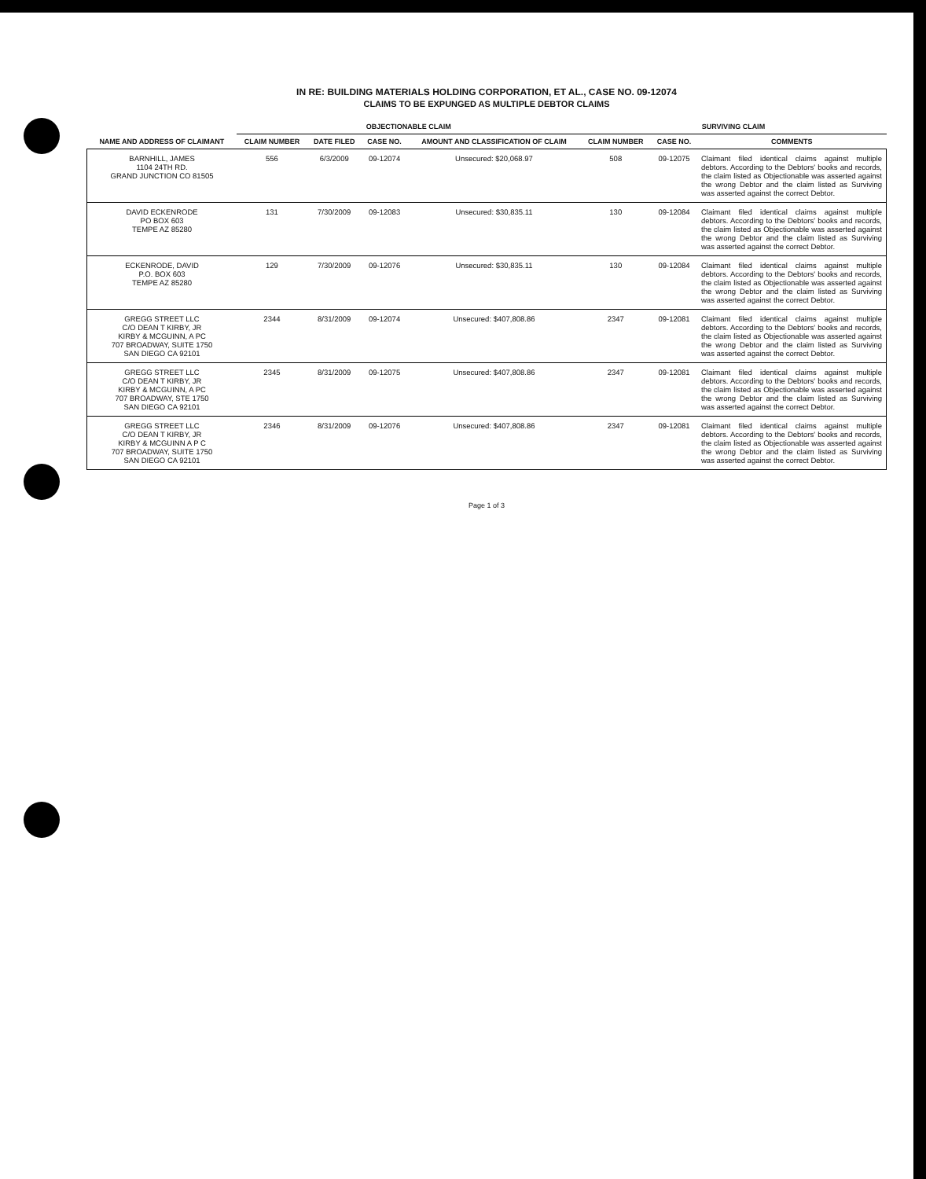IN RE: BUILDING MATERIALS HOLDING CORPORATION, ET AL., CASE NO. 09-12074
CLAIMS TO BE EXPUNGED AS MULTIPLE DEBTOR CLAIMS
| | OBJECTIONABLE CLAIM | | | | SURVIVING CLAIM | | |
| --- | --- | --- | --- | --- | --- | --- | --- |
| NAME AND ADDRESS OF CLAIMANT | CLAIM NUMBER | DATE FILED | CASE NO. | AMOUNT AND CLASSIFICATION OF CLAIM | CLAIM NUMBER | CASE NO. | COMMENTS |
| BARNHILL, JAMES 1104 24TH RD. GRAND JUNCTION CO 81505 | 556 | 6/3/2009 | 09-12074 | Unsecured: $20,068.97 | 508 | 09-12075 | Claimant filed identical claims against multiple debtors. According to the Debtors' books and records, the claim listed as Objectionable was asserted against the wrong Debtor and the claim listed as Surviving was asserted against the correct Debtor. |
| DAVID ECKENRODE PO BOX 603 TEMPE AZ 85280 | 131 | 7/30/2009 | 09-12083 | Unsecured: $30,835.11 | 130 | 09-12084 | Claimant filed identical claims against multiple debtors. According to the Debtors' books and records, the claim listed as Objectionable was asserted against the wrong Debtor and the claim listed as Surviving was asserted against the correct Debtor. |
| ECKENRODE, DAVID P.O. BOX 603 TEMPE AZ 85280 | 129 | 7/30/2009 | 09-12076 | Unsecured: $30,835.11 | 130 | 09-12084 | Claimant filed identical claims against multiple debtors. According to the Debtors' books and records, the claim listed as Objectionable was asserted against the wrong Debtor and the claim listed as Surviving was asserted against the correct Debtor. |
| GREGG STREET LLC C/O DEAN T KIRBY, JR KIRBY & MCGUINN, A PC 707 BROADWAY, SUITE 1750 SAN DIEGO CA 92101 | 2344 | 8/31/2009 | 09-12074 | Unsecured: $407,808.86 | 2347 | 09-12081 | Claimant filed identical claims against multiple debtors. According to the Debtors' books and records, the claim listed as Objectionable was asserted against the wrong Debtor and the claim listed as Surviving was asserted against the correct Debtor. |
| GREGG STREET LLC C/O DEAN T KIRBY, JR KIRBY & MCGUINN, A PC 707 BROADWAY, STE 1750 SAN DIEGO CA 92101 | 2345 | 8/31/2009 | 09-12075 | Unsecured: $407,808.86 | 2347 | 09-12081 | Claimant filed identical claims against multiple debtors. According to the Debtors' books and records, the claim listed as Objectionable was asserted against the wrong Debtor and the claim listed as Surviving was asserted against the correct Debtor. |
| GREGG STREET LLC C/O DEAN T KIRBY, JR KIRBY & MCGUINN A P C 707 BROADWAY, SUITE 1750 SAN DIEGO CA 92101 | 2346 | 8/31/2009 | 09-12076 | Unsecured: $407,808.86 | 2347 | 09-12081 | Claimant filed identical claims against multiple debtors. According to the Debtors' books and records, the claim listed as Objectionable was asserted against the wrong Debtor and the claim listed as Surviving was asserted against the correct Debtor. |
Page 1 of 3